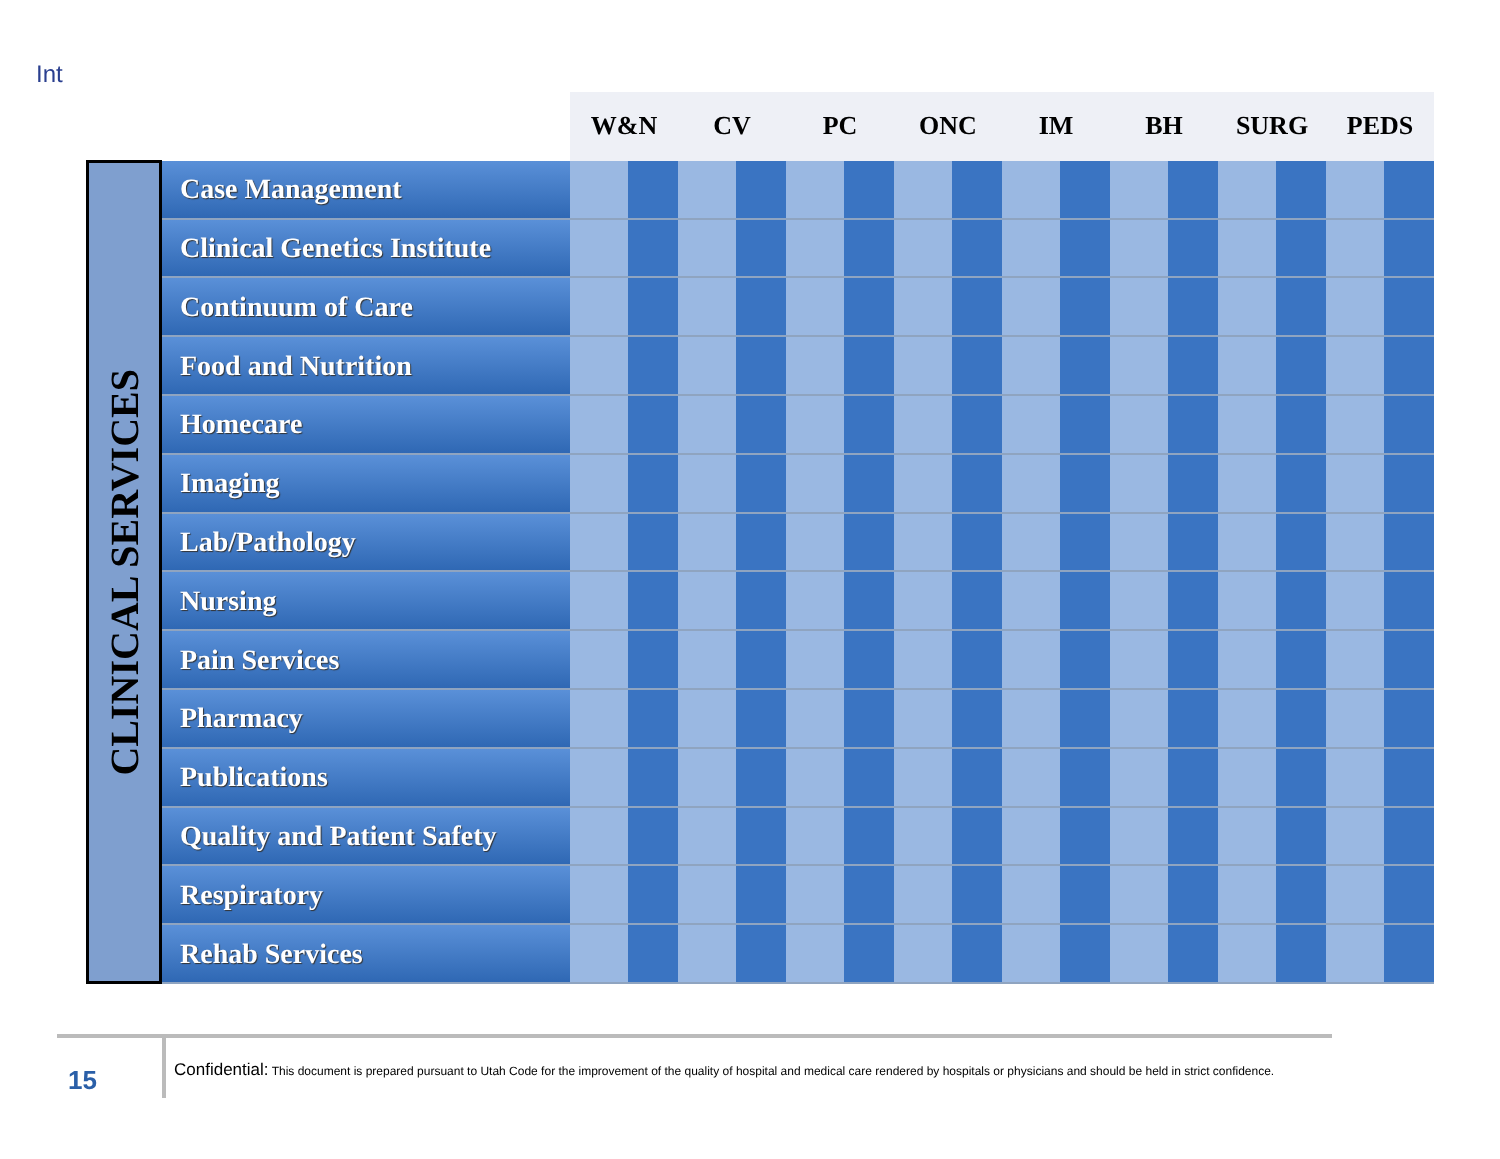Int
CLINICAL SERVICES
| | W&N | | CV | | PC | | ONC | | IM | | BH | | SURG | | PEDS | |
| --- | --- | --- | --- | --- | --- | --- | --- | --- | --- | --- | --- | --- | --- | --- | --- | --- |
| Case Management | | | | | | | | | | | | | | | | |
| Clinical Genetics Institute | | | | | | | | | | | | | | | | |
| Continuum of Care | | | | | | | | | | | | | | | | |
| Food and Nutrition | | | | | | | | | | | | | | | | |
| Homecare | | | | | | | | | | | | | | | | |
| Imaging | | | | | | | | | | | | | | | | |
| Lab/Pathology | | | | | | | | | | | | | | | | |
| Nursing | | | | | | | | | | | | | | | | |
| Pain Services | | | | | | | | | | | | | | | | |
| Pharmacy | | | | | | | | | | | | | | | | |
| Publications | | | | | | | | | | | | | | | | |
| Quality and Patient Safety | | | | | | | | | | | | | | | | |
| Respiratory | | | | | | | | | | | | | | | | |
| Rehab Services | | | | | | | | | | | | | | | | |
15
Confidential: This document is prepared pursuant to Utah Code for the improvement of the quality of hospital and medical care rendered by hospitals or physicians and should be held in strict confidence.